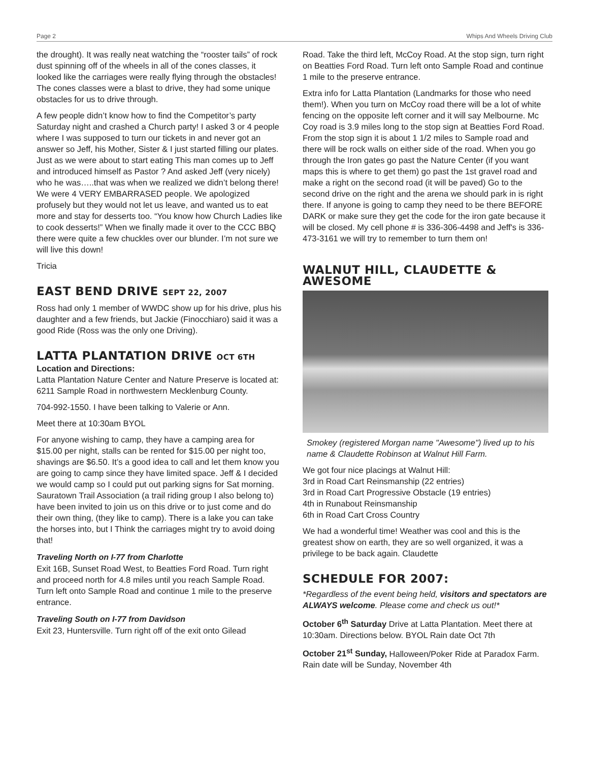Page 2 Whips And Wheels Driving Club
the drought). It was really neat watching the “rooster tails” of rock dust spinning off of the wheels in all of the cones classes, it looked like the carriages were really flying through the obstacles! The cones classes were a blast to drive, they had some unique obstacles for us to drive through.
A few people didn’t know how to find the Competitor’s party Saturday night and crashed a Church party! I asked 3 or 4 people where I was supposed to turn our tickets in and never got an answer so Jeff, his Mother, Sister & I just started filling our plates. Just as we were about to start eating This man comes up to Jeff and introduced himself as Pastor ? And asked Jeff (very nicely) who he was…..that was when we realized we didn’t belong there! We were 4 VERY EMBARRASED people. We apologized profusely but they would not let us leave, and wanted us to eat more and stay for desserts too. “You know how Church Ladies like to cook desserts!” When we finally made it over to the CCC BBQ there were quite a few chuckles over our blunder. I’m not sure we will live this down!
Tricia
EAST BEND DRIVE SEPT 22, 2007
Ross had only 1 member of WWDC show up for his drive, plus his daughter and a few friends, but Jackie (Finocchiaro) said it was a good Ride (Ross was the only one Driving).
LATTA PLANTATION DRIVE OCT 6TH
Location and Directions:
Latta Plantation Nature Center and Nature Preserve is located at:
6211 Sample Road in northwestern Mecklenburg County.
704-992-1550. I have been talking to Valerie or Ann.
Meet there at 10:30am BYOL
For anyone wishing to camp, they have a camping area for $15.00 per night, stalls can be rented for $15.00 per night too, shavings are $6.50. It’s a good idea to call and let them know you are going to camp since they have limited space. Jeff & I decided we would camp so I could put out parking signs for Sat morning. Sauratown Trail Association (a trail riding group I also belong to) have been invited to join us on this drive or to just come and do their own thing, (they like to camp). There is a lake you can take the horses into, but I Think the carriages might try to avoid doing that!
Traveling North on I-77 from Charlotte
Exit 16B, Sunset Road West, to Beatties Ford Road. Turn right and proceed north for 4.8 miles until you reach Sample Road. Turn left onto Sample Road and continue 1 mile to the preserve entrance.
Traveling South on I-77 from Davidson
Exit 23, Huntersville. Turn right off of the exit onto Gilead
Road. Take the third left, McCoy Road. At the stop sign, turn right on Beatties Ford Road. Turn left onto Sample Road and continue 1 mile to the preserve entrance.
Extra info for Latta Plantation (Landmarks for those who need them!). When you turn on McCoy road there will be a lot of white fencing on the opposite left corner and it will say Melbourne. Mc Coy road is 3.9 miles long to the stop sign at Beatties Ford Road. From the stop sign it is about 1 1/2 miles to Sample road and there will be rock walls on either side of the road. When you go through the Iron gates go past the Nature Center (if you want maps this is where to get them) go past the 1st gravel road and make a right on the second road (it will be paved) Go to the second drive on the right and the arena we should park in is right there. If anyone is going to camp they need to be there BEFORE DARK or make sure they get the code for the iron gate because it will be closed. My cell phone # is 336-306-4498 and Jeff's is 336-473-3161 we will try to remember to turn them on!
WALNUT HILL, CLAUDETTE & AWESOME
Smokey (registered Morgan name "Awesome") lived up to his name & Claudette Robinson at Walnut Hill Farm.
We got four nice placings at Walnut Hill:
3rd in Road Cart Reinsmanship (22 entries)
3rd in Road Cart Progressive Obstacle (19 entries)
4th in Runabout Reinsmanship
6th in Road Cart Cross Country
We had a wonderful time! Weather was cool and this is the greatest show on earth, they are so well organized, it was a privilege to be back again. Claudette
SCHEDULE FOR 2007:
*Regardless of the event being held, visitors and spectators are ALWAYS welcome. Please come and check us out!*
October 6<sup>th</sup> Saturday Drive at Latta Plantation. Meet there at 10:30am. Directions below. BYOL Rain date Oct 7th
October 21<sup>st</sup> Sunday, Halloween/Poker Ride at Paradox Farm. Rain date will be Sunday, November 4th